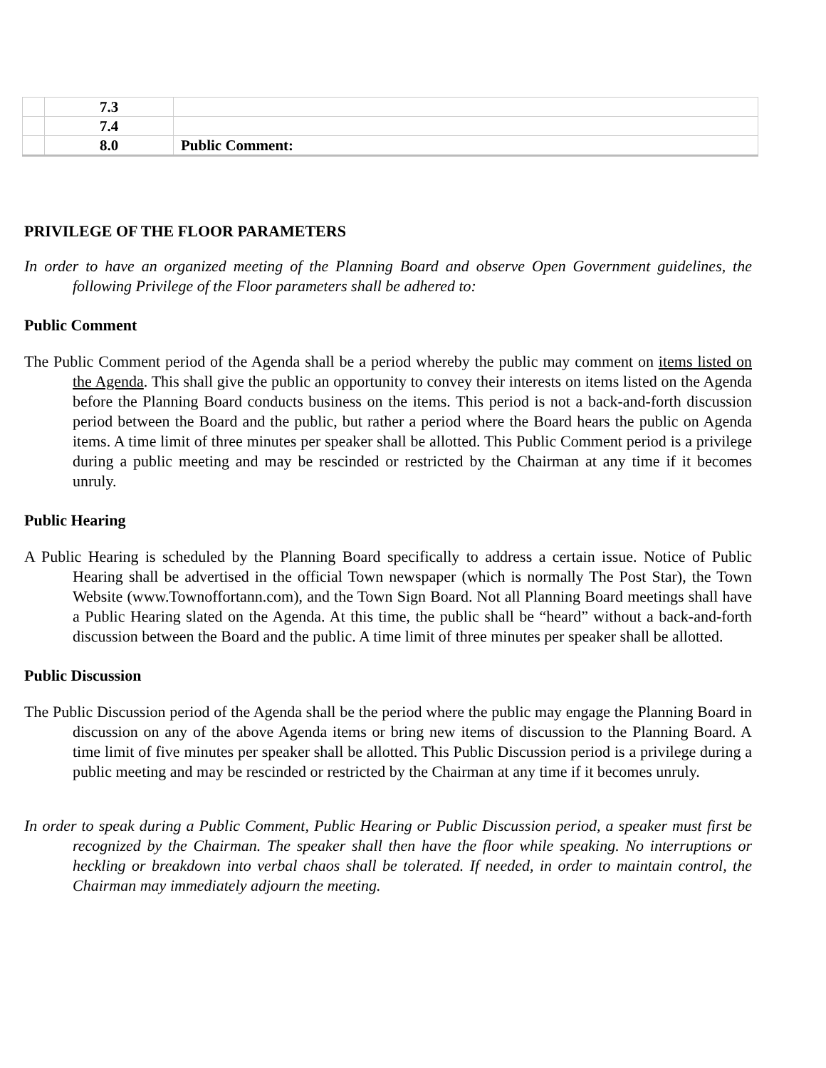| | 7.3 | |
| | 7.4 | |
| | 8.0 | Public Comment: |
PRIVILEGE OF THE FLOOR PARAMETERS
In order to have an organized meeting of the Planning Board and observe Open Government guidelines, the following Privilege of the Floor parameters shall be adhered to:
Public Comment
The Public Comment period of the Agenda shall be a period whereby the public may comment on items listed on the Agenda. This shall give the public an opportunity to convey their interests on items listed on the Agenda before the Planning Board conducts business on the items. This period is not a back-and-forth discussion period between the Board and the public, but rather a period where the Board hears the public on Agenda items. A time limit of three minutes per speaker shall be allotted. This Public Comment period is a privilege during a public meeting and may be rescinded or restricted by the Chairman at any time if it becomes unruly.
Public Hearing
A Public Hearing is scheduled by the Planning Board specifically to address a certain issue. Notice of Public Hearing shall be advertised in the official Town newspaper (which is normally The Post Star), the Town Website (www.Townoffortann.com), and the Town Sign Board. Not all Planning Board meetings shall have a Public Hearing slated on the Agenda. At this time, the public shall be “heard” without a back-and-forth discussion between the Board and the public. A time limit of three minutes per speaker shall be allotted.
Public Discussion
The Public Discussion period of the Agenda shall be the period where the public may engage the Planning Board in discussion on any of the above Agenda items or bring new items of discussion to the Planning Board. A time limit of five minutes per speaker shall be allotted. This Public Discussion period is a privilege during a public meeting and may be rescinded or restricted by the Chairman at any time if it becomes unruly.
In order to speak during a Public Comment, Public Hearing or Public Discussion period, a speaker must first be recognized by the Chairman. The speaker shall then have the floor while speaking. No interruptions or heckling or breakdown into verbal chaos shall be tolerated. If needed, in order to maintain control, the Chairman may immediately adjourn the meeting.